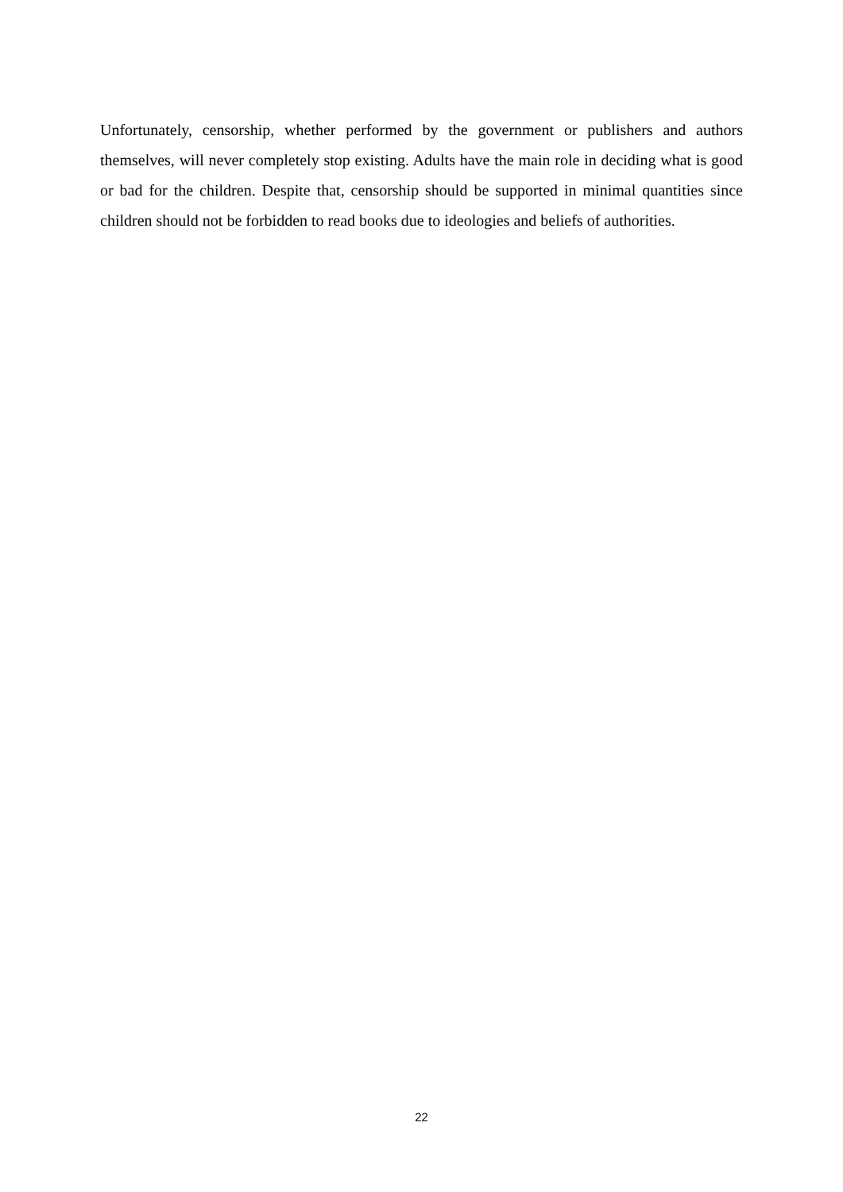Unfortunately, censorship, whether performed by the government or publishers and authors themselves, will never completely stop existing. Adults have the main role in deciding what is good or bad for the children. Despite that, censorship should be supported in minimal quantities since children should not be forbidden to read books due to ideologies and beliefs of authorities.
22